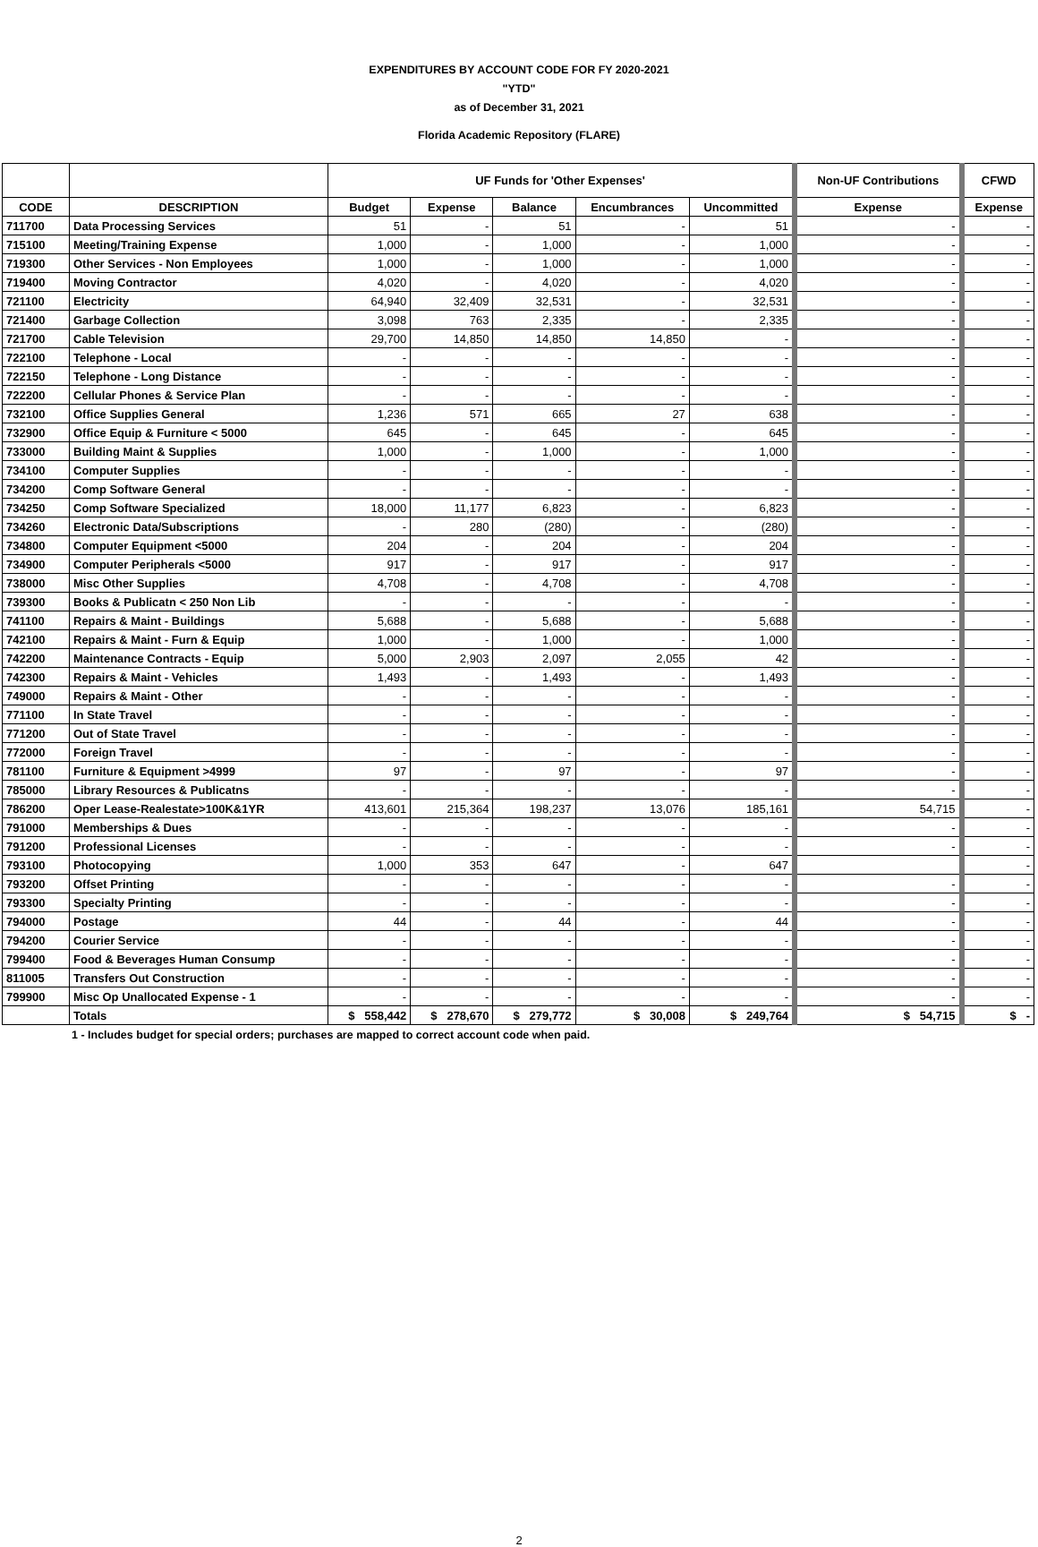EXPENDITURES BY ACCOUNT CODE FOR FY 2020-2021
"YTD"
as of December 31, 2021
Florida Academic Repository (FLARE)
| | | UF Funds for 'Other Expenses' | | | | | Non-UF Contributions | CFWD |
| --- | --- | --- | --- | --- | --- | --- | --- | --- |
| CODE | DESCRIPTION | Budget | Expense | Balance | Encumbrances | Uncommitted | Expense | Expense |
| 711700 | Data Processing Services | 51 | - | 51 | - | 51 | - | - |
| 715100 | Meeting/Training Expense | 1,000 | - | 1,000 | - | 1,000 | - | - |
| 719300 | Other Services - Non Employees | 1,000 | - | 1,000 | - | 1,000 | - | - |
| 719400 | Moving Contractor | 4,020 | - | 4,020 | - | 4,020 | - | - |
| 721100 | Electricity | 64,940 | 32,409 | 32,531 | - | 32,531 | - | - |
| 721400 | Garbage Collection | 3,098 | 763 | 2,335 | - | 2,335 | - | - |
| 721700 | Cable Television | 29,700 | 14,850 | 14,850 | 14,850 | - | - | - |
| 722100 | Telephone - Local | - | - | - | - | - | - | - |
| 722150 | Telephone - Long Distance | - | - | - | - | - | - | - |
| 722200 | Cellular Phones & Service Plan | - | - | - | - | - | - | - |
| 732100 | Office Supplies General | 1,236 | 571 | 665 | 27 | 638 | - | - |
| 732900 | Office Equip & Furniture < 5000 | 645 | - | 645 | - | 645 | - | - |
| 733000 | Building Maint & Supplies | 1,000 | - | 1,000 | - | 1,000 | - | - |
| 734100 | Computer Supplies | - | - | - | - | - | - | - |
| 734200 | Comp Software General | - | - | - | - | - | - | - |
| 734250 | Comp Software Specialized | 18,000 | 11,177 | 6,823 | - | 6,823 | - | - |
| 734260 | Electronic Data/Subscriptions | - | 280 | (280) | - | (280) | - | - |
| 734800 | Computer Equipment <5000 | 204 | - | 204 | - | 204 | - | - |
| 734900 | Computer Peripherals <5000 | 917 | - | 917 | - | 917 | - | - |
| 738000 | Misc Other Supplies | 4,708 | - | 4,708 | - | 4,708 | - | - |
| 739300 | Books & Publicatn < 250 Non Lib | - | - | - | - | - | - | - |
| 741100 | Repairs & Maint - Buildings | 5,688 | - | 5,688 | - | 5,688 | - | - |
| 742100 | Repairs & Maint - Furn & Equip | 1,000 | - | 1,000 | - | 1,000 | - | - |
| 742200 | Maintenance Contracts - Equip | 5,000 | 2,903 | 2,097 | 2,055 | 42 | - | - |
| 742300 | Repairs & Maint - Vehicles | 1,493 | - | 1,493 | - | 1,493 | - | - |
| 749000 | Repairs & Maint - Other | - | - | - | - | - | - | - |
| 771100 | In State Travel | - | - | - | - | - | - | - |
| 771200 | Out of State Travel | - | - | - | - | - | - | - |
| 772000 | Foreign Travel | - | - | - | - | - | - | - |
| 781100 | Furniture & Equipment >4999 | 97 | - | 97 | - | 97 | - | - |
| 785000 | Library Resources & Publicatns | - | - | - | - | - | - | - |
| 786200 | Oper Lease-Realestate>100K&1YR | 413,601 | 215,364 | 198,237 | 13,076 | 185,161 | 54,715 | - |
| 791000 | Memberships & Dues | - | - | - | - | - | - | - |
| 791200 | Professional Licenses | - | - | - | - | - | - | - |
| 793100 | Photocopying | 1,000 | 353 | 647 | - | 647 | | - |
| 793200 | Offset Printing | - | - | - | - | - | - | - |
| 793300 | Specialty Printing | - | - | - | - | - | - | - |
| 794000 | Postage | 44 | - | 44 | - | 44 | - | - |
| 794200 | Courier Service | - | - | - | - | - | - | - |
| 799400 | Food & Beverages Human Consump | - | - | - | - | - | - | - |
| 811005 | Transfers Out Construction | - | - | - | - | - | - | - |
| 799900 | Misc Op Unallocated Expense - 1 | - | - | - | - | - | - | - |
| | Totals | $ 558,442 | $ 278,670 | $ 279,772 | $ 30,008 | $ 249,764 | $ 54,715 | $ - |
1 - Includes budget for special orders; purchases are mapped to correct account code when paid.
2